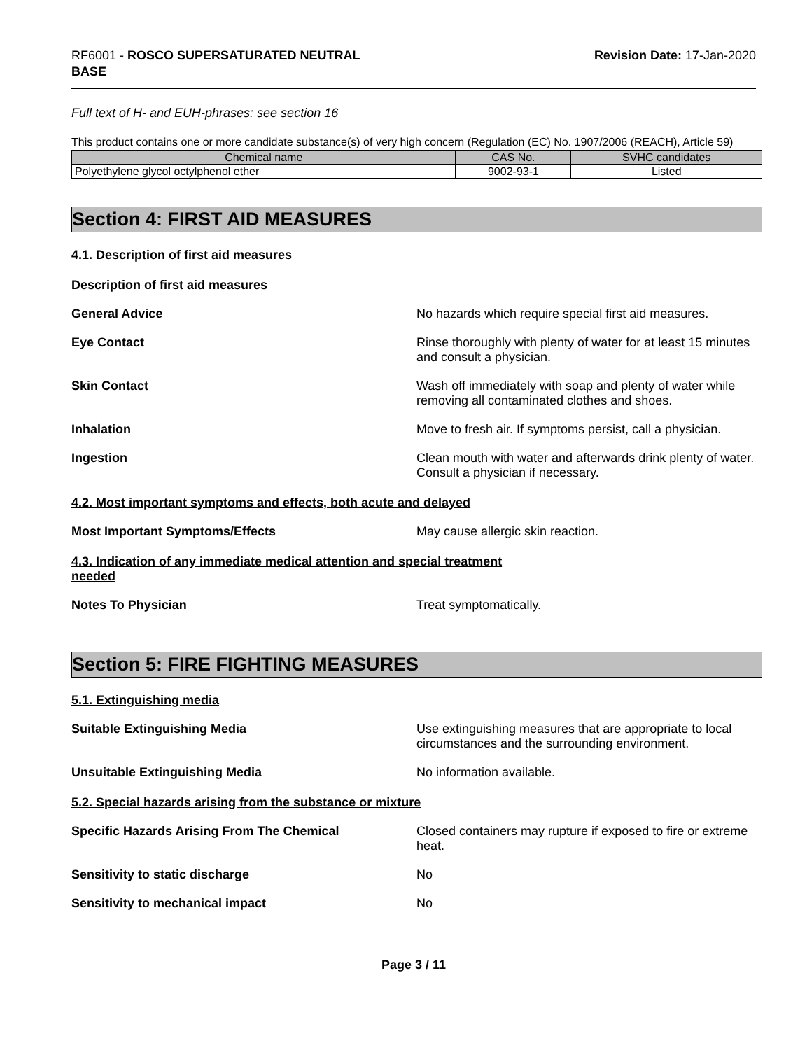RF6001 - ROSCO SUPERSATURATED NEUTRAL
BASE
Revision Date: 17-Jan-2020
Full text of H- and EUH-phrases: see section 16
This product contains one or more candidate substance(s) of very high concern (Regulation (EC) No. 1907/2006 (REACH), Article 59)
| Chemical name | CAS No. | SVHC candidates |
| --- | --- | --- |
| Polyethylene glycol octylphenol ether | 9002-93-1 | Listed |
Section 4: FIRST AID MEASURES
4.1. Description of first aid measures
Description of first aid measures
General Advice
No hazards which require special first aid measures.
Eye Contact
Rinse thoroughly with plenty of water for at least 15 minutes and consult a physician.
Skin Contact
Wash off immediately with soap and plenty of water while removing all contaminated clothes and shoes.
Inhalation
Move to fresh air. If symptoms persist, call a physician.
Ingestion
Clean mouth with water and afterwards drink plenty of water. Consult a physician if necessary.
4.2. Most important symptoms and effects, both acute and delayed
Most Important Symptoms/Effects
May cause allergic skin reaction.
4.3. Indication of any immediate medical attention and special treatment
needed
Notes To Physician
Treat symptomatically.
Section 5: FIRE FIGHTING MEASURES
5.1. Extinguishing media
Suitable Extinguishing Media
Use extinguishing measures that are appropriate to local circumstances and the surrounding environment.
Unsuitable Extinguishing Media
No information available.
5.2. Special hazards arising from the substance or mixture
Specific Hazards Arising From The Chemical
Closed containers may rupture if exposed to fire or extreme heat.
Sensitivity to static discharge
No
Sensitivity to mechanical impact
No
Page 3 / 11